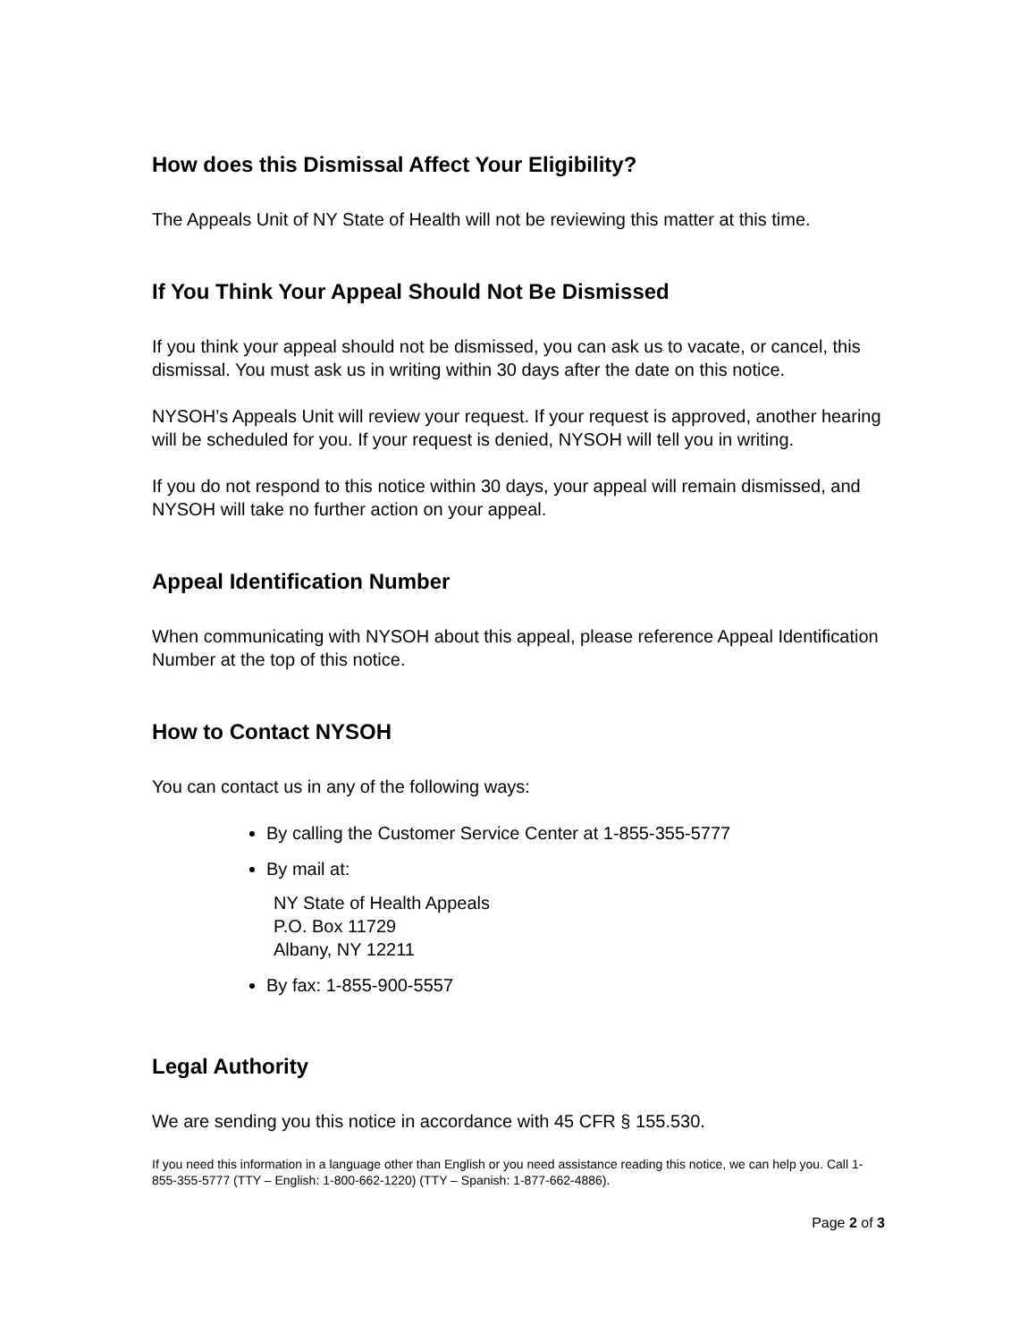How does this Dismissal Affect Your Eligibility?
The Appeals Unit of NY State of Health will not be reviewing this matter at this time.
If You Think Your Appeal Should Not Be Dismissed
If you think your appeal should not be dismissed, you can ask us to vacate, or cancel, this dismissal. You must ask us in writing within 30 days after the date on this notice.
NYSOH’s Appeals Unit will review your request. If your request is approved, another hearing will be scheduled for you. If your request is denied, NYSOH will tell you in writing.
If you do not respond to this notice within 30 days, your appeal will remain dismissed, and NYSOH will take no further action on your appeal.
Appeal Identification Number
When communicating with NYSOH about this appeal, please reference Appeal Identification Number at the top of this notice.
How to Contact NYSOH
You can contact us in any of the following ways:
By calling the Customer Service Center at 1-855-355-5777
By mail at:
NY State of Health Appeals
P.O. Box 11729
Albany, NY 12211
By fax: 1-855-900-5557
Legal Authority
We are sending you this notice in accordance with 45 CFR § 155.530.
If you need this information in a language other than English or you need assistance reading this notice, we can help you. Call 1-855-355-5777 (TTY – English: 1-800-662-1220) (TTY – Spanish: 1-877-662-4886).
Page 2 of 3